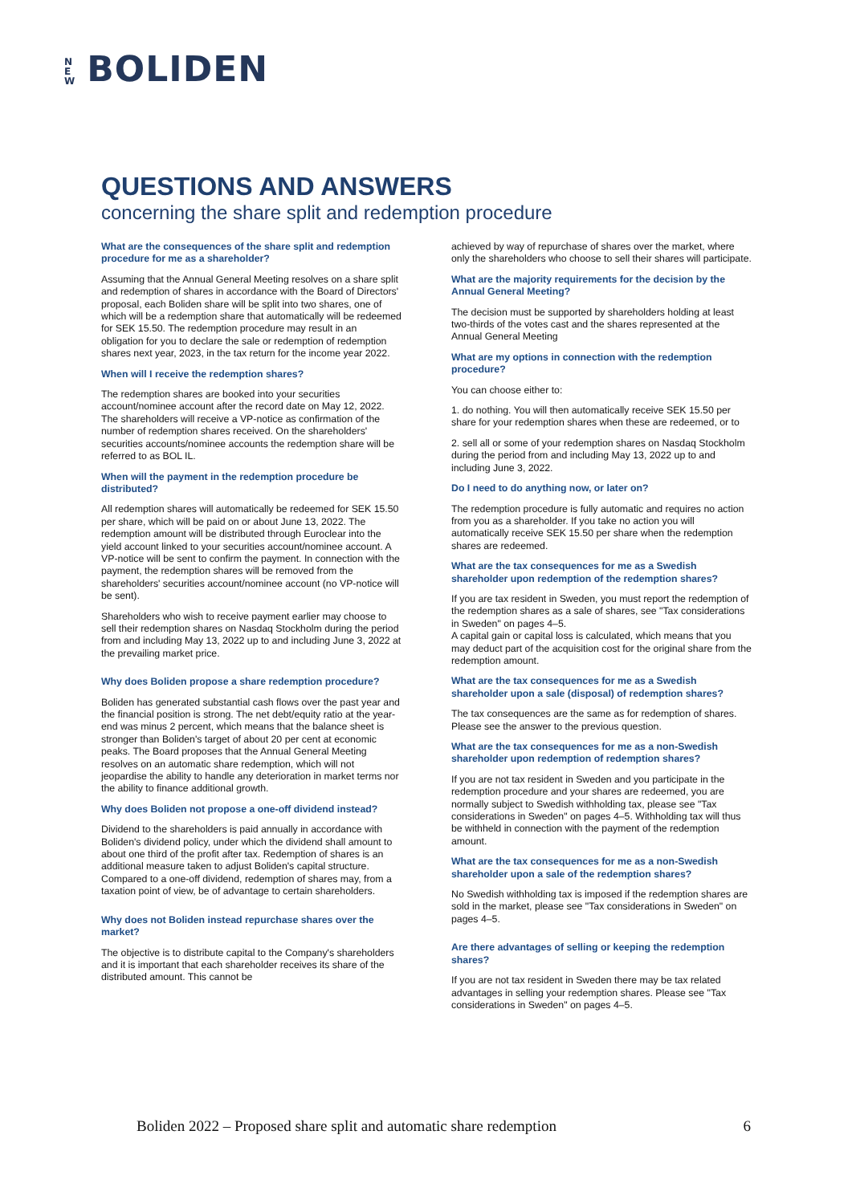N E W BOLIDEN
QUESTIONS AND ANSWERS
concerning the share split and redemption procedure
What are the consequences of the share split and redemption procedure for me as a shareholder?
Assuming that the Annual General Meeting resolves on a share split and redemption of shares in accordance with the Board of Directors' proposal, each Boliden share will be split into two shares, one of which will be a redemption share that automatically will be redeemed for SEK 15.50. The redemption procedure may result in an obligation for you to declare the sale or redemption of redemption shares next year, 2023, in the tax return for the income year 2022.
When will I receive the redemption shares?
The redemption shares are booked into your securities account/nominee account after the record date on May 12, 2022. The shareholders will receive a VP-notice as confirmation of the number of redemption shares received. On the shareholders' securities accounts/nominee accounts the redemption share will be referred to as BOL IL.
When will the payment in the redemption procedure be distributed?
All redemption shares will automatically be redeemed for SEK 15.50 per share, which will be paid on or about June 13, 2022. The redemption amount will be distributed through Euroclear into the yield account linked to your securities account/nominee account. A VP-notice will be sent to confirm the payment. In connection with the payment, the redemption shares will be removed from the shareholders' securities account/nominee account (no VP-notice will be sent).
Shareholders who wish to receive payment earlier may choose to sell their redemption shares on Nasdaq Stockholm during the period from and including May 13, 2022 up to and including June 3, 2022 at the prevailing market price.
Why does Boliden propose a share redemption procedure?
Boliden has generated substantial cash flows over the past year and the financial position is strong. The net debt/equity ratio at the year-end was minus 2 percent, which means that the balance sheet is stronger than Boliden's target of about 20 per cent at economic peaks. The Board proposes that the Annual General Meeting resolves on an automatic share redemption, which will not jeopardise the ability to handle any deterioration in market terms nor the ability to finance additional growth.
Why does Boliden not propose a one-off dividend instead?
Dividend to the shareholders is paid annually in accordance with Boliden's dividend policy, under which the dividend shall amount to about one third of the profit after tax. Redemption of shares is an additional measure taken to adjust Boliden's capital structure. Compared to a one-off dividend, redemption of shares may, from a taxation point of view, be of advantage to certain shareholders.
Why does not Boliden instead repurchase shares over the market?
The objective is to distribute capital to the Company's shareholders and it is important that each shareholder receives its share of the distributed amount. This cannot be
achieved by way of repurchase of shares over the market, where only the shareholders who choose to sell their shares will participate.
What are the majority requirements for the decision by the Annual General Meeting?
The decision must be supported by shareholders holding at least two-thirds of the votes cast and the shares represented at the Annual General Meeting
What are my options in connection with the redemption procedure?
You can choose either to:
1. do nothing. You will then automatically receive SEK 15.50 per share for your redemption shares when these are redeemed, or to
2. sell all or some of your redemption shares on Nasdaq Stockholm during the period from and including May 13, 2022 up to and including June 3, 2022.
Do I need to do anything now, or later on?
The redemption procedure is fully automatic and requires no action from you as a shareholder. If you take no action you will automatically receive SEK 15.50 per share when the redemption shares are redeemed.
What are the tax consequences for me as a Swedish shareholder upon redemption of the redemption shares?
If you are tax resident in Sweden, you must report the redemption of the redemption shares as a sale of shares, see "Tax considerations in Sweden" on pages 4–5.
A capital gain or capital loss is calculated, which means that you may deduct part of the acquisition cost for the original share from the redemption amount.
What are the tax consequences for me as a Swedish shareholder upon a sale (disposal) of redemption shares?
The tax consequences are the same as for redemption of shares. Please see the answer to the previous question.
What are the tax consequences for me as a non-Swedish shareholder upon redemption of redemption shares?
If you are not tax resident in Sweden and you participate in the redemption procedure and your shares are redeemed, you are normally subject to Swedish withholding tax, please see "Tax considerations in Sweden" on pages 4–5. Withholding tax will thus be withheld in connection with the payment of the redemption amount.
What are the tax consequences for me as a non-Swedish shareholder upon a sale of the redemption shares?
No Swedish withholding tax is imposed if the redemption shares are sold in the market, please see "Tax considerations in Sweden" on pages 4–5.
Are there advantages of selling or keeping the redemption shares?
If you are not tax resident in Sweden there may be tax related advantages in selling your redemption shares. Please see "Tax considerations in Sweden" on pages 4–5.
Boliden 2022 – Proposed share split and automatic share redemption 6